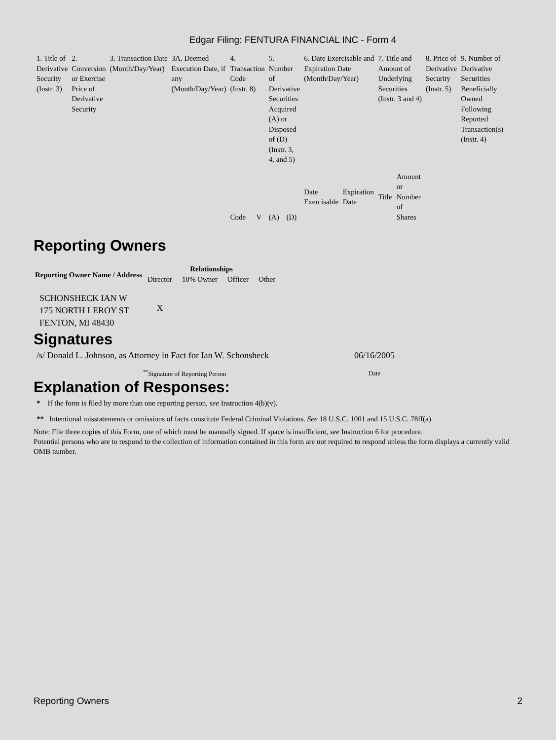Edgar Filing: FENTURA FINANCIAL INC - Form 4
| 1. Title of Derivative Security (Instr. 3) | 2. Conversion or Exercise Price of Derivative Security | 3. Transaction Date (Month/Day/Year) | 3A. Deemed Execution Date, if any (Month/Day/Year) | 4. Transaction Code (Instr. 8) | | 5. Number of Derivative Securities Acquired (A) or Disposed of (D) (Instr. 3, 4, and 5) | | 6. Date Exercisable and Expiration Date (Month/Day/Year) | | 7. Title and Amount of Underlying Securities (Instr. 3 and 4) | | 8. Price of Derivative Security (Instr. 5) | 9. Number of Derivative Securities Beneficially Owned Following Reported Transaction(s) (Instr. 4) |
| | | | | Code | V | (A) | (D) | Date Exercisable | Expiration Date | Title | Amount or Number of Shares | | |
Reporting Owners
| Reporting Owner Name / Address | Relationships | | | |
| --- | --- | --- | --- | --- |
| | Director | 10% Owner | Officer | Other |
| SCHONSHECK IAN W 175 NORTH LEROY ST FENTON, MI 48430 | X | | | |
Signatures
| /s/ Donald L. Johnson, as Attorney in Fact for Ian W. Schonsheck | 06/16/2005 |
| <sup>**</sup> Signature of Reporting Person | Date |
Explanation of Responses:
* If the form is filed by more than one reporting person, see Instruction 4(b)(v).
** Intentional misstatements or omissions of facts constitute Federal Criminal Violations. See 18 U.S.C. 1001 and 15 U.S.C. 78ff(a).
Note: File three copies of this Form, one of which must be manually signed. If space is insufficient, see Instruction 6 for procedure.
Potential persons who are to respond to the collection of information contained in this form are not required to respond unless the form displays a currently valid OMB number.
Reporting Owners 2